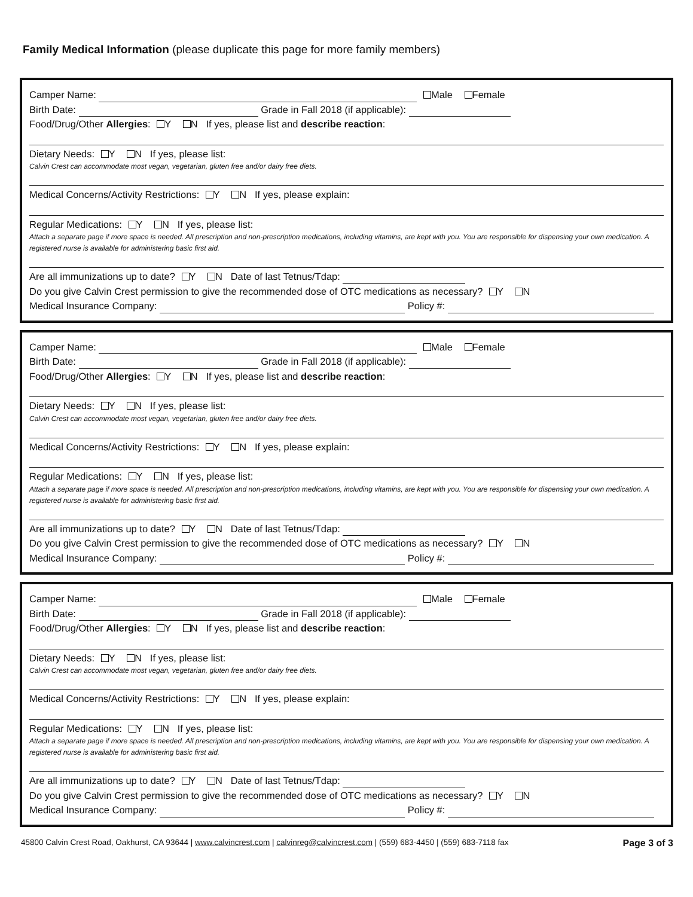Family Medical Information (please duplicate this page for more family members)
Camper Name: Male Female
Birth Date: Grade in Fall 2018 (if applicable):
Food/Drug/Other Allergies: Y N If yes, please list and describe reaction:
Dietary Needs: Y N If yes, please list:
Calvin Crest can accommodate most vegan, vegetarian, gluten free and/or dairy free diets.
Medical Concerns/Activity Restrictions: Y N If yes, please explain:
Regular Medications: Y N If yes, please list:
Attach a separate page if more space is needed. All prescription and non-prescription medications, including vitamins, are kept with you. You are responsible for dispensing your own medication. A registered nurse is available for administering basic first aid.
Are all immunizations up to date? Y N Date of last Tetnus/Tdap:
Do you give Calvin Crest permission to give the recommended dose of OTC medications as necessary? Y N
Medical Insurance Company: Policy #:
Camper Name: Male Female
Birth Date: Grade in Fall 2018 (if applicable):
Food/Drug/Other Allergies: Y N If yes, please list and describe reaction:
Dietary Needs: Y N If yes, please list:
Calvin Crest can accommodate most vegan, vegetarian, gluten free and/or dairy free diets.
Medical Concerns/Activity Restrictions: Y N If yes, please explain:
Regular Medications: Y N If yes, please list:
Attach a separate page if more space is needed. All prescription and non-prescription medications, including vitamins, are kept with you. You are responsible for dispensing your own medication. A registered nurse is available for administering basic first aid.
Are all immunizations up to date? Y N Date of last Tetnus/Tdap:
Do you give Calvin Crest permission to give the recommended dose of OTC medications as necessary? Y N
Medical Insurance Company: Policy #:
Camper Name: Male Female
Birth Date: Grade in Fall 2018 (if applicable):
Food/Drug/Other Allergies: Y N If yes, please list and describe reaction:
Dietary Needs: Y N If yes, please list:
Calvin Crest can accommodate most vegan, vegetarian, gluten free and/or dairy free diets.
Medical Concerns/Activity Restrictions: Y N If yes, please explain:
Regular Medications: Y N If yes, please list:
Attach a separate page if more space is needed. All prescription and non-prescription medications, including vitamins, are kept with you. You are responsible for dispensing your own medication. A registered nurse is available for administering basic first aid.
Are all immunizations up to date? Y N Date of last Tetnus/Tdap:
Do you give Calvin Crest permission to give the recommended dose of OTC medications as necessary? Y N
Medical Insurance Company: Policy #:
45800 Calvin Crest Road, Oakhurst, CA 93644 | www.calvincrest.com | calvinreg@calvincrest.com | (559) 683-4450 | (559) 683-7118 fax Page 3 of 3